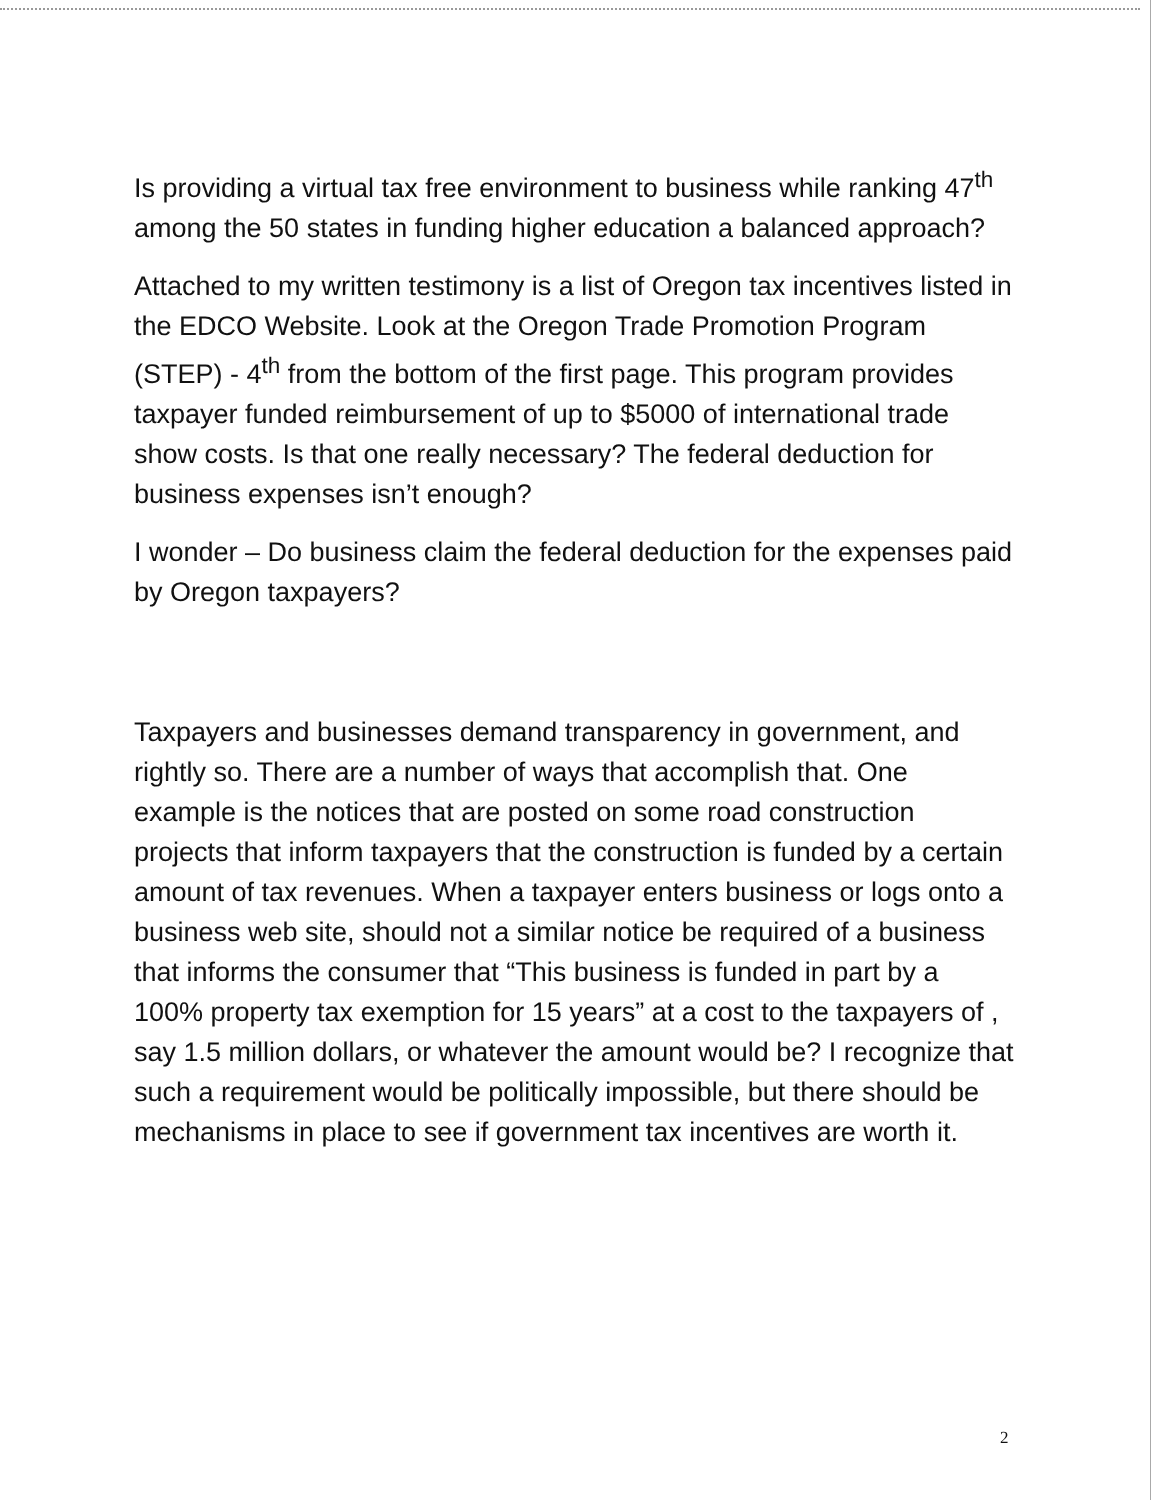Is providing a virtual tax free environment to business while ranking 47<sup>th</sup> among the 50 states in funding higher education a balanced approach?
Attached to my written testimony is a list of Oregon tax incentives listed in the EDCO Website. Look at the Oregon Trade Promotion Program (STEP) - 4<sup>th</sup> from the bottom of the first page. This program provides taxpayer funded reimbursement of up to $5000 of international trade show costs. Is that one really necessary? The federal deduction for business expenses isn’t enough?
I wonder – Do business claim the federal deduction for the expenses paid by Oregon taxpayers?
Taxpayers and businesses demand transparency in government, and rightly so. There are a number of ways that accomplish that. One example is the notices that are posted on some road construction projects that inform taxpayers that the construction is funded by a certain amount of tax revenues. When a taxpayer enters business or logs onto a business web site, should not a similar notice be required of a business that informs the consumer that “This business is funded in part by a 100% property tax exemption for 15 years” at a cost to the taxpayers of , say 1.5 million dollars, or whatever the amount would be? I recognize that such a requirement would be politically impossible, but there should be mechanisms in place to see if government tax incentives are worth it.
2